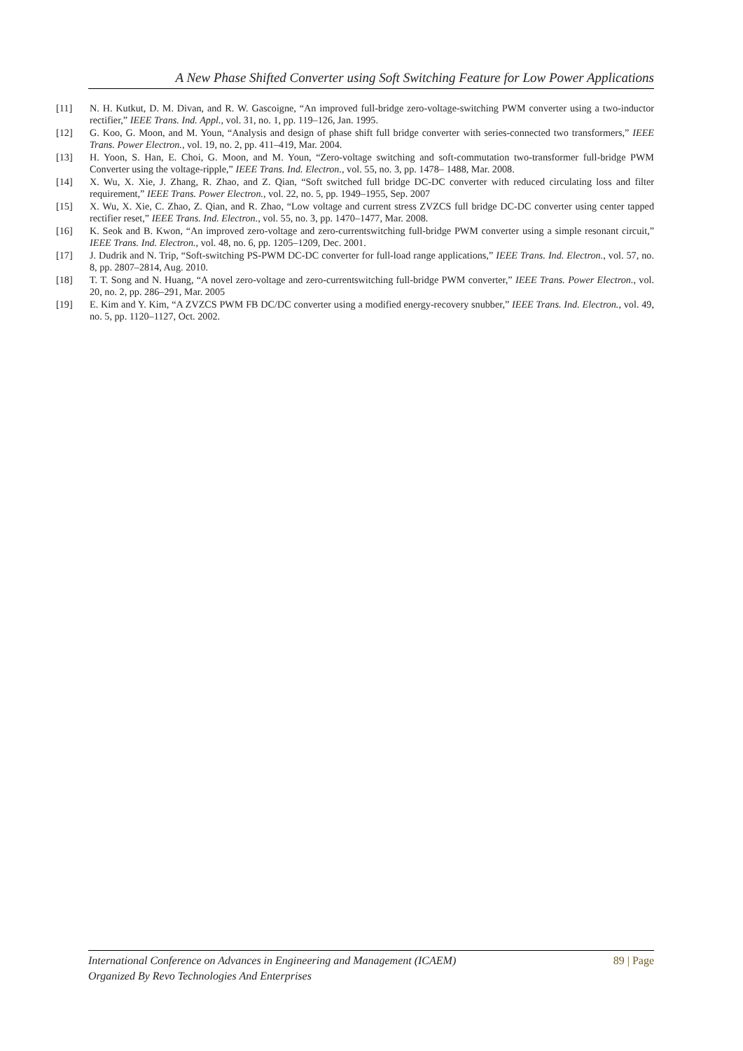A New Phase Shifted Converter using Soft Switching Feature for Low Power Applications
[11] N. H. Kutkut, D. M. Divan, and R. W. Gascoigne, “An improved full-bridge zero-voltage-switching PWM converter using a two-inductor rectifier,” IEEE Trans. Ind. Appl., vol. 31, no. 1, pp. 119–126, Jan. 1995.
[12] G. Koo, G. Moon, and M. Youn, “Analysis and design of phase shift full bridge converter with series-connected two transformers,” IEEE Trans. Power Electron., vol. 19, no. 2, pp. 411–419, Mar. 2004.
[13] H. Yoon, S. Han, E. Choi, G. Moon, and M. Youn, “Zero-voltage switching and soft-commutation two-transformer full-bridge PWM Converter using the voltage-ripple,” IEEE Trans. Ind. Electron., vol. 55, no. 3, pp. 1478– 1488, Mar. 2008.
[14] X. Wu, X. Xie, J. Zhang, R. Zhao, and Z. Qian, “Soft switched full bridge DC-DC converter with reduced circulating loss and filter requirement,” IEEE Trans. Power Electron., vol. 22, no. 5, pp. 1949–1955, Sep. 2007
[15] X. Wu, X. Xie, C. Zhao, Z. Qian, and R. Zhao, “Low voltage and current stress ZVZCS full bridge DC-DC converter using center tapped rectifier reset,” IEEE Trans. Ind. Electron., vol. 55, no. 3, pp. 1470–1477, Mar. 2008.
[16] K. Seok and B. Kwon, “An improved zero-voltage and zero-currentswitching full-bridge PWM converter using a simple resonant circuit,” IEEE Trans. Ind. Electron., vol. 48, no. 6, pp. 1205–1209, Dec. 2001.
[17] J. Dudrik and N. Trip, “Soft-switching PS-PWM DC-DC converter for full-load range applications,” IEEE Trans. Ind. Electron., vol. 57, no. 8, pp. 2807–2814, Aug. 2010.
[18] T. T. Song and N. Huang, “A novel zero-voltage and zero-currentswitching full-bridge PWM converter,” IEEE Trans. Power Electron., vol. 20, no. 2, pp. 286–291, Mar. 2005
[19] E. Kim and Y. Kim, “A ZVZCS PWM FB DC/DC converter using a modified energy-recovery snubber,” IEEE Trans. Ind. Electron., vol. 49, no. 5, pp. 1120–1127, Oct. 2002.
89 | Page International Conference on Advances in Engineering and Management (ICAEM)
Organized By Revo Technologies And Enterprises